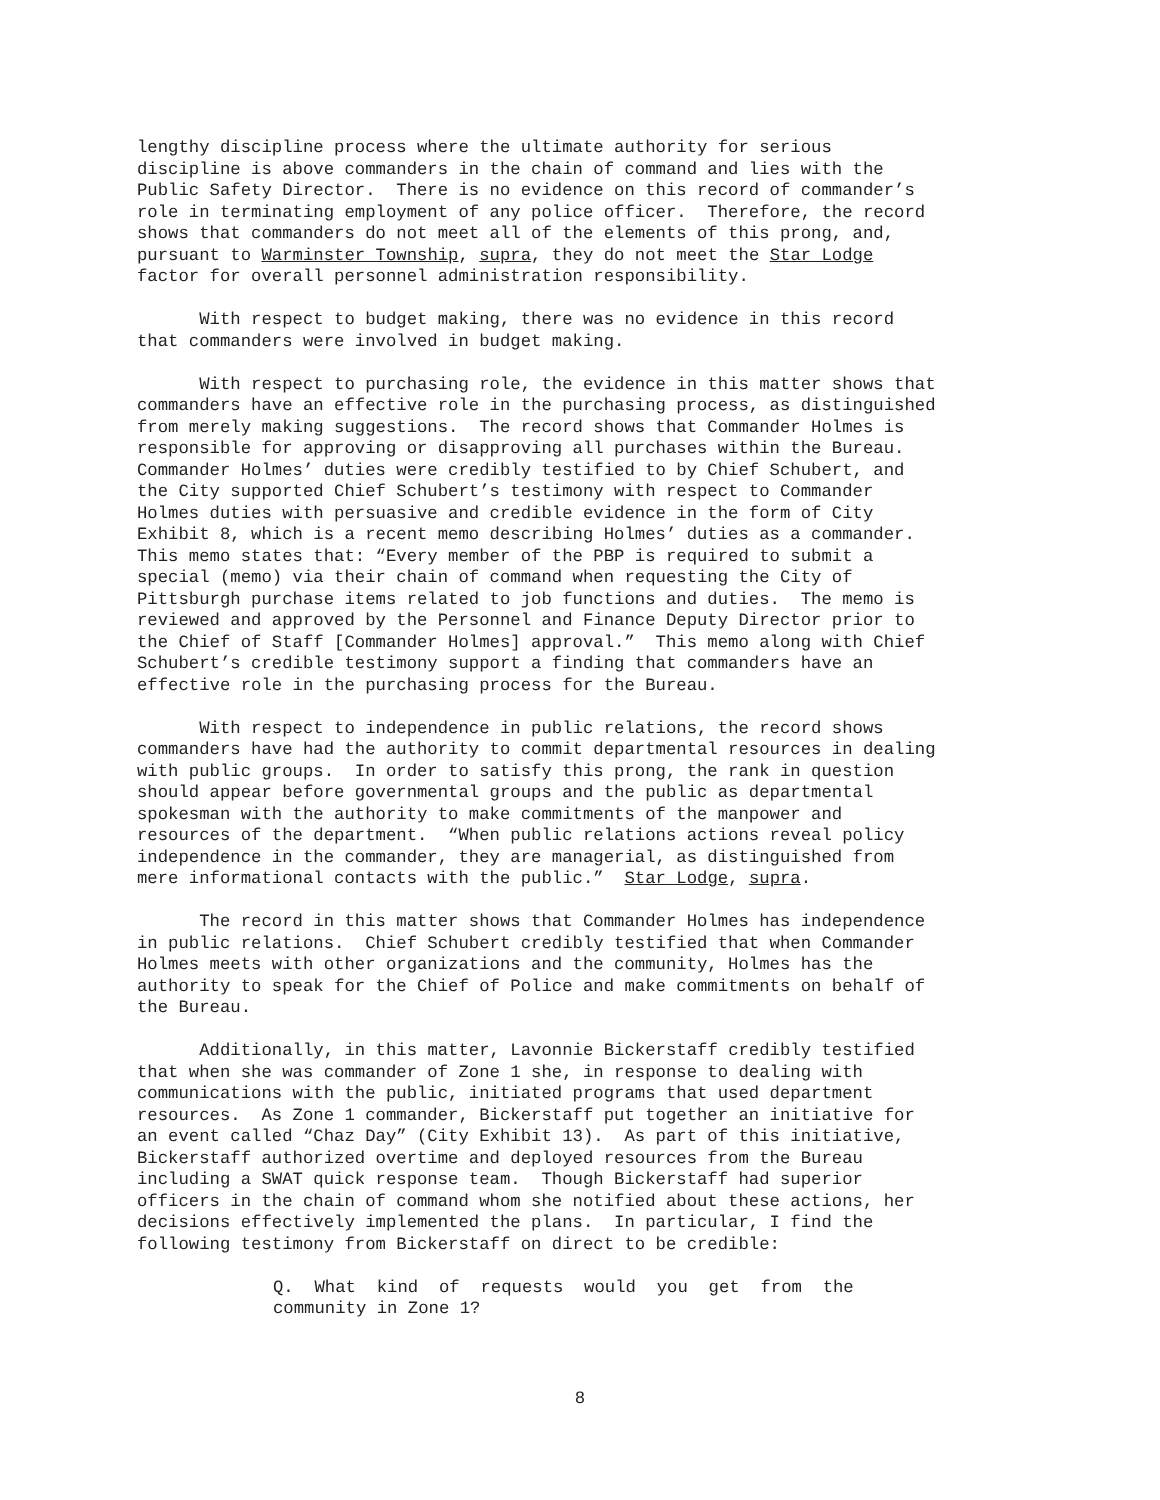lengthy discipline process where the ultimate authority for serious discipline is above commanders in the chain of command and lies with the Public Safety Director. There is no evidence on this record of commander’s role in terminating employment of any police officer. Therefore, the record shows that commanders do not meet all of the elements of this prong, and, pursuant to Warminster Township, supra, they do not meet the Star Lodge factor for overall personnel administration responsibility.
With respect to budget making, there was no evidence in this record that commanders were involved in budget making.
With respect to purchasing role, the evidence in this matter shows that commanders have an effective role in the purchasing process, as distinguished from merely making suggestions. The record shows that Commander Holmes is responsible for approving or disapproving all purchases within the Bureau. Commander Holmes’ duties were credibly testified to by Chief Schubert, and the City supported Chief Schubert’s testimony with respect to Commander Holmes duties with persuasive and credible evidence in the form of City Exhibit 8, which is a recent memo describing Holmes’ duties as a commander. This memo states that: “Every member of the PBP is required to submit a special (memo) via their chain of command when requesting the City of Pittsburgh purchase items related to job functions and duties. The memo is reviewed and approved by the Personnel and Finance Deputy Director prior to the Chief of Staff [Commander Holmes] approval.” This memo along with Chief Schubert’s credible testimony support a finding that commanders have an effective role in the purchasing process for the Bureau.
With respect to independence in public relations, the record shows commanders have had the authority to commit departmental resources in dealing with public groups. In order to satisfy this prong, the rank in question should appear before governmental groups and the public as departmental spokesman with the authority to make commitments of the manpower and resources of the department. “When public relations actions reveal policy independence in the commander, they are managerial, as distinguished from mere informational contacts with the public.” Star Lodge, supra.
The record in this matter shows that Commander Holmes has independence in public relations. Chief Schubert credibly testified that when Commander Holmes meets with other organizations and the community, Holmes has the authority to speak for the Chief of Police and make commitments on behalf of the Bureau.
Additionally, in this matter, Lavonnie Bickerstaff credibly testified that when she was commander of Zone 1 she, in response to dealing with communications with the public, initiated programs that used department resources. As Zone 1 commander, Bickerstaff put together an initiative for an event called “Chaz Day” (City Exhibit 13). As part of this initiative, Bickerstaff authorized overtime and deployed resources from the Bureau including a SWAT quick response team. Though Bickerstaff had superior officers in the chain of command whom she notified about these actions, her decisions effectively implemented the plans. In particular, I find the following testimony from Bickerstaff on direct to be credible:
Q. What kind of requests would you get from the community in Zone 1?
8